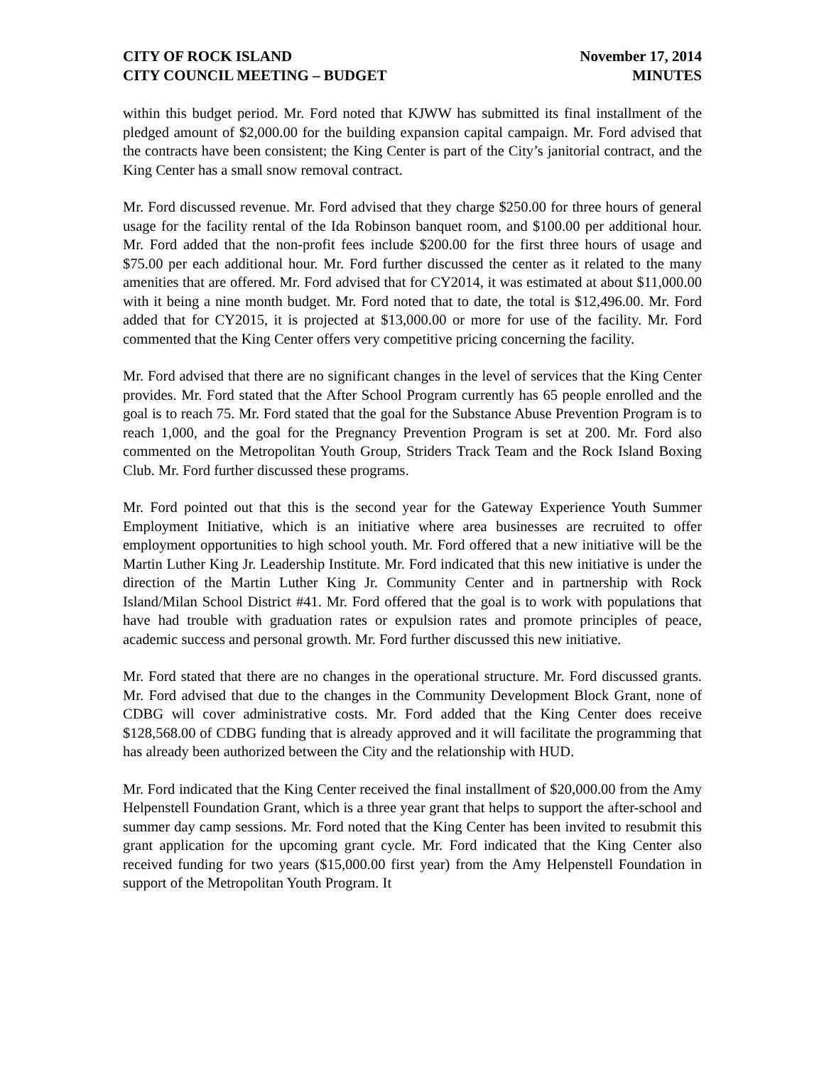CITY OF ROCK ISLAND
CITY COUNCIL MEETING – BUDGET
November 17, 2014
MINUTES
within this budget period. Mr. Ford noted that KJWW has submitted its final installment of the pledged amount of $2,000.00 for the building expansion capital campaign. Mr. Ford advised that the contracts have been consistent; the King Center is part of the City’s janitorial contract, and the King Center has a small snow removal contract.
Mr. Ford discussed revenue. Mr. Ford advised that they charge $250.00 for three hours of general usage for the facility rental of the Ida Robinson banquet room, and $100.00 per additional hour. Mr. Ford added that the non-profit fees include $200.00 for the first three hours of usage and $75.00 per each additional hour. Mr. Ford further discussed the center as it related to the many amenities that are offered. Mr. Ford advised that for CY2014, it was estimated at about $11,000.00 with it being a nine month budget. Mr. Ford noted that to date, the total is $12,496.00. Mr. Ford added that for CY2015, it is projected at $13,000.00 or more for use of the facility. Mr. Ford commented that the King Center offers very competitive pricing concerning the facility.
Mr. Ford advised that there are no significant changes in the level of services that the King Center provides. Mr. Ford stated that the After School Program currently has 65 people enrolled and the goal is to reach 75. Mr. Ford stated that the goal for the Substance Abuse Prevention Program is to reach 1,000, and the goal for the Pregnancy Prevention Program is set at 200. Mr. Ford also commented on the Metropolitan Youth Group, Striders Track Team and the Rock Island Boxing Club. Mr. Ford further discussed these programs.
Mr. Ford pointed out that this is the second year for the Gateway Experience Youth Summer Employment Initiative, which is an initiative where area businesses are recruited to offer employment opportunities to high school youth. Mr. Ford offered that a new initiative will be the Martin Luther King Jr. Leadership Institute. Mr. Ford indicated that this new initiative is under the direction of the Martin Luther King Jr. Community Center and in partnership with Rock Island/Milan School District #41. Mr. Ford offered that the goal is to work with populations that have had trouble with graduation rates or expulsion rates and promote principles of peace, academic success and personal growth. Mr. Ford further discussed this new initiative.
Mr. Ford stated that there are no changes in the operational structure. Mr. Ford discussed grants. Mr. Ford advised that due to the changes in the Community Development Block Grant, none of CDBG will cover administrative costs. Mr. Ford added that the King Center does receive $128,568.00 of CDBG funding that is already approved and it will facilitate the programming that has already been authorized between the City and the relationship with HUD.
Mr. Ford indicated that the King Center received the final installment of $20,000.00 from the Amy Helpenstell Foundation Grant, which is a three year grant that helps to support the after-school and summer day camp sessions. Mr. Ford noted that the King Center has been invited to resubmit this grant application for the upcoming grant cycle. Mr. Ford indicated that the King Center also received funding for two years ($15,000.00 first year) from the Amy Helpenstell Foundation in support of the Metropolitan Youth Program. It